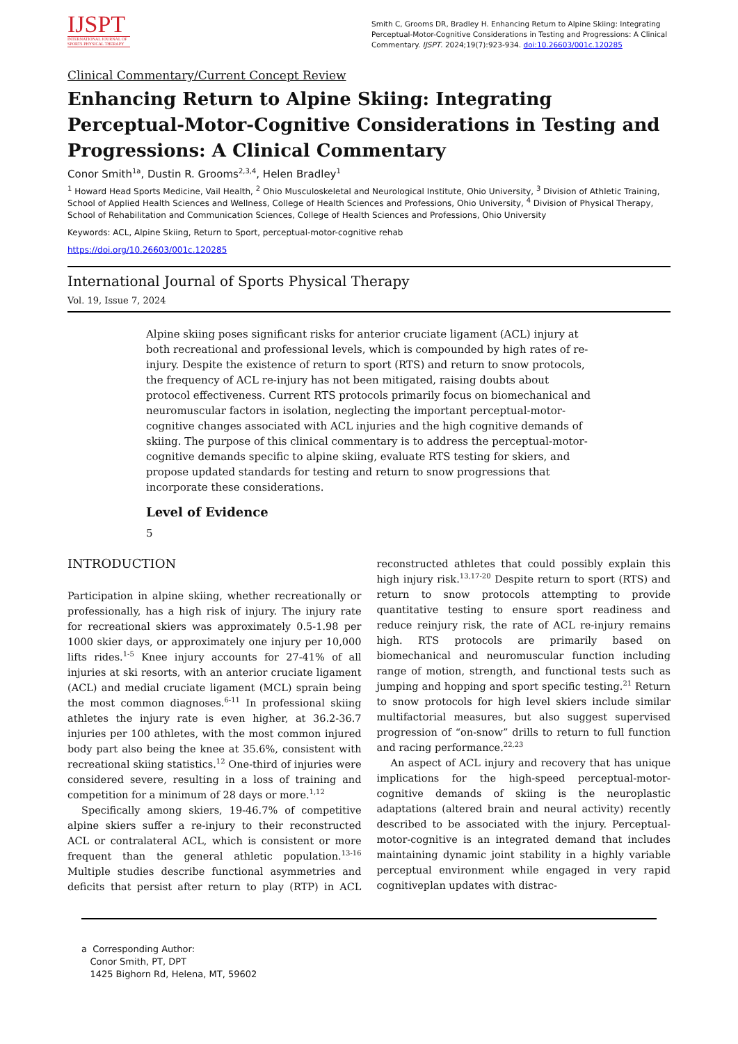IJSPT
INTERNATIONAL JOURNAL OF SPORTS PHYSICAL THERAPY
Smith C, Grooms DR, Bradley H. Enhancing Return to Alpine Skiing: Integrating Perceptual-Motor-Cognitive Considerations in Testing and Progressions: A Clinical Commentary. IJSPT. 2024;19(7):923-934. doi:10.26603/001c.120285
Clinical Commentary/Current Concept Review
Enhancing Return to Alpine Skiing: Integrating Perceptual-Motor-Cognitive Considerations in Testing and Progressions: A Clinical Commentary
Conor Smith<sup>1a</sup>, Dustin R. Grooms<sup>2,3,4</sup>, Helen Bradley<sup>1</sup>
<sup>1</sup> Howard Head Sports Medicine, Vail Health, <sup>2</sup> Ohio Musculoskeletal and Neurological Institute, Ohio University, <sup>3</sup> Division of Athletic Training, School of Applied Health Sciences and Wellness, College of Health Sciences and Professions, Ohio University, <sup>4</sup> Division of Physical Therapy, School of Rehabilitation and Communication Sciences, College of Health Sciences and Professions, Ohio University
Keywords: ACL, Alpine Skiing, Return to Sport, perceptual-motor-cognitive rehab
https://doi.org/10.26603/001c.120285
International Journal of Sports Physical Therapy
Vol. 19, Issue 7, 2024
Alpine skiing poses significant risks for anterior cruciate ligament (ACL) injury at both recreational and professional levels, which is compounded by high rates of re-injury. Despite the existence of return to sport (RTS) and return to snow protocols, the frequency of ACL re-injury has not been mitigated, raising doubts about protocol effectiveness. Current RTS protocols primarily focus on biomechanical and neuromuscular factors in isolation, neglecting the important perceptual-motor-cognitive changes associated with ACL injuries and the high cognitive demands of skiing. The purpose of this clinical commentary is to address the perceptual-motor-cognitive demands specific to alpine skiing, evaluate RTS testing for skiers, and propose updated standards for testing and return to snow progressions that incorporate these considerations.
Level of Evidence
5
INTRODUCTION
Participation in alpine skiing, whether recreationally or professionally, has a high risk of injury. The injury rate for recreational skiers was approximately 0.5-1.98 per 1000 skier days, or approximately one injury per 10,000 lifts rides.<sup>1-5</sup> Knee injury accounts for 27-41% of all injuries at ski resorts, with an anterior cruciate ligament (ACL) and medial cruciate ligament (MCL) sprain being the most common diagnoses.<sup>6-11</sup> In professional skiing athletes the injury rate is even higher, at 36.2-36.7 injuries per 100 athletes, with the most common injured body part also being the knee at 35.6%, consistent with recreational skiing statistics.<sup>12</sup> One-third of injuries were considered severe, resulting in a loss of training and competition for a minimum of 28 days or more.<sup>1,12</sup>
Specifically among skiers, 19-46.7% of competitive alpine skiers suffer a re-injury to their reconstructed ACL or contralateral ACL, which is consistent or more frequent than the general athletic population.<sup>13-16</sup> Multiple studies describe functional asymmetries and deficits that persist after return to play (RTP) in ACL reconstructed athletes that could possibly explain this high injury risk.<sup>13,17-20</sup> Despite return to sport (RTS) and return to snow protocols attempting to provide quantitative testing to ensure sport readiness and reduce reinjury risk, the rate of ACL re-injury remains high. RTS protocols are primarily based on biomechanical and neuromuscular function including range of motion, strength, and functional tests such as jumping and hopping and sport specific testing.<sup>21</sup> Return to snow protocols for high level skiers include similar multifactorial measures, but also suggest supervised progression of “on-snow” drills to return to full function and racing performance.<sup>22,23</sup>
An aspect of ACL injury and recovery that has unique implications for the high-speed perceptual-motor-cognitive demands of skiing is the neuroplastic adaptations (altered brain and neural activity) recently described to be associated with the injury. Perceptual-motor-cognitive is an integrated demand that includes maintaining dynamic joint stability in a highly variable perceptual environment while engaged in very rapid cognitiveplan updates with distrac-
a Corresponding Author:
Conor Smith, PT, DPT
1425 Bighorn Rd, Helena, MT, 59602